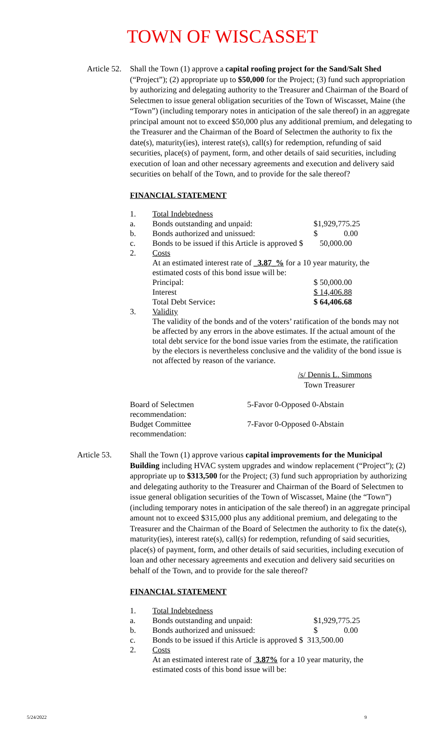TOWN OF WISCASSET
Article 52.
Shall the Town (1) approve a capital roofing project for the Sand/Salt Shed (“Project”); (2) appropriate up to $50,000 for the Project; (3) fund such appropriation by authorizing and delegating authority to the Treasurer and Chairman of the Board of Selectmen to issue general obligation securities of the Town of Wiscasset, Maine (the “Town”) (including temporary notes in anticipation of the sale thereof) in an aggregate principal amount not to exceed $50,000 plus any additional premium, and delegating to the Treasurer and the Chairman of the Board of Selectmen the authority to fix the date(s), maturity(ies), interest rate(s), call(s) for redemption, refunding of said securities, place(s) of payment, form, and other details of said securities, including execution of loan and other necessary agreements and execution and delivery said securities on behalf of the Town, and to provide for the sale thereof?
FINANCIAL STATEMENT
| 1. | Total Indebtedness | |
| a. | Bonds outstanding and unpaid: | $1,929,775.25 |
| b. | Bonds authorized and unissued: | $ 0.00 |
| c. | Bonds to be issued if this Article is approved $ | 50,000.00 |
| 2. | Costs | |
| | At an estimated interest rate of _3.87_% for a 10 year maturity, the estimated costs of this bond issue will be: | |
| | Principal: | $ 50,000.00 |
| | Interest | $ 14,406.88 |
| | Total Debt Service : | $ 64,406.68 |
| 3. | Validity | |
| | The validity of the bonds and of the voters’ ratification of the bonds may not be affected by any errors in the above estimates. If the actual amount of the total debt service for the bond issue varies from the estimate, the ratification by the electors is nevertheless conclusive and the validity of the bond issue is not affected by reason of the variance. | |
/s/ Dennis L. Simmons
Town Treasurer
| Board of Selectmen recommendation: | 5-Favor 0-Opposed 0-Abstain |
| Budget Committee recommendation: | 7-Favor 0-Opposed 0-Abstain |
Article 53.
Shall the Town (1) approve various capital improvements for the Municipal Building including HVAC system upgrades and window replacement (“Project”); (2) appropriate up to $313,500 for the Project; (3) fund such appropriation by authorizing and delegating authority to the Treasurer and Chairman of the Board of Selectmen to issue general obligation securities of the Town of Wiscasset, Maine (the “Town”) (including temporary notes in anticipation of the sale thereof) in an aggregate principal amount not to exceed $315,000 plus any additional premium, and delegating to the Treasurer and the Chairman of the Board of Selectmen the authority to fix the date(s), maturity(ies), interest rate(s), call(s) for redemption, refunding of said securities, place(s) of payment, form, and other details of said securities, including execution of loan and other necessary agreements and execution and delivery said securities on behalf of the Town, and to provide for the sale thereof?
FINANCIAL STATEMENT
| 1. | Total Indebtedness | |
| a. | Bonds outstanding and unpaid: | $1,929,775.25 |
| b. | Bonds authorized and unissued: | $ 0.00 |
| c. | Bonds to be issued if this Article is approved $ 313,500.00 | |
| 2. | Costs | |
| | At an estimated interest rate of 3.87% for a 10 year maturity, the estimated costs of this bond issue will be: | |
5/24/2022 9